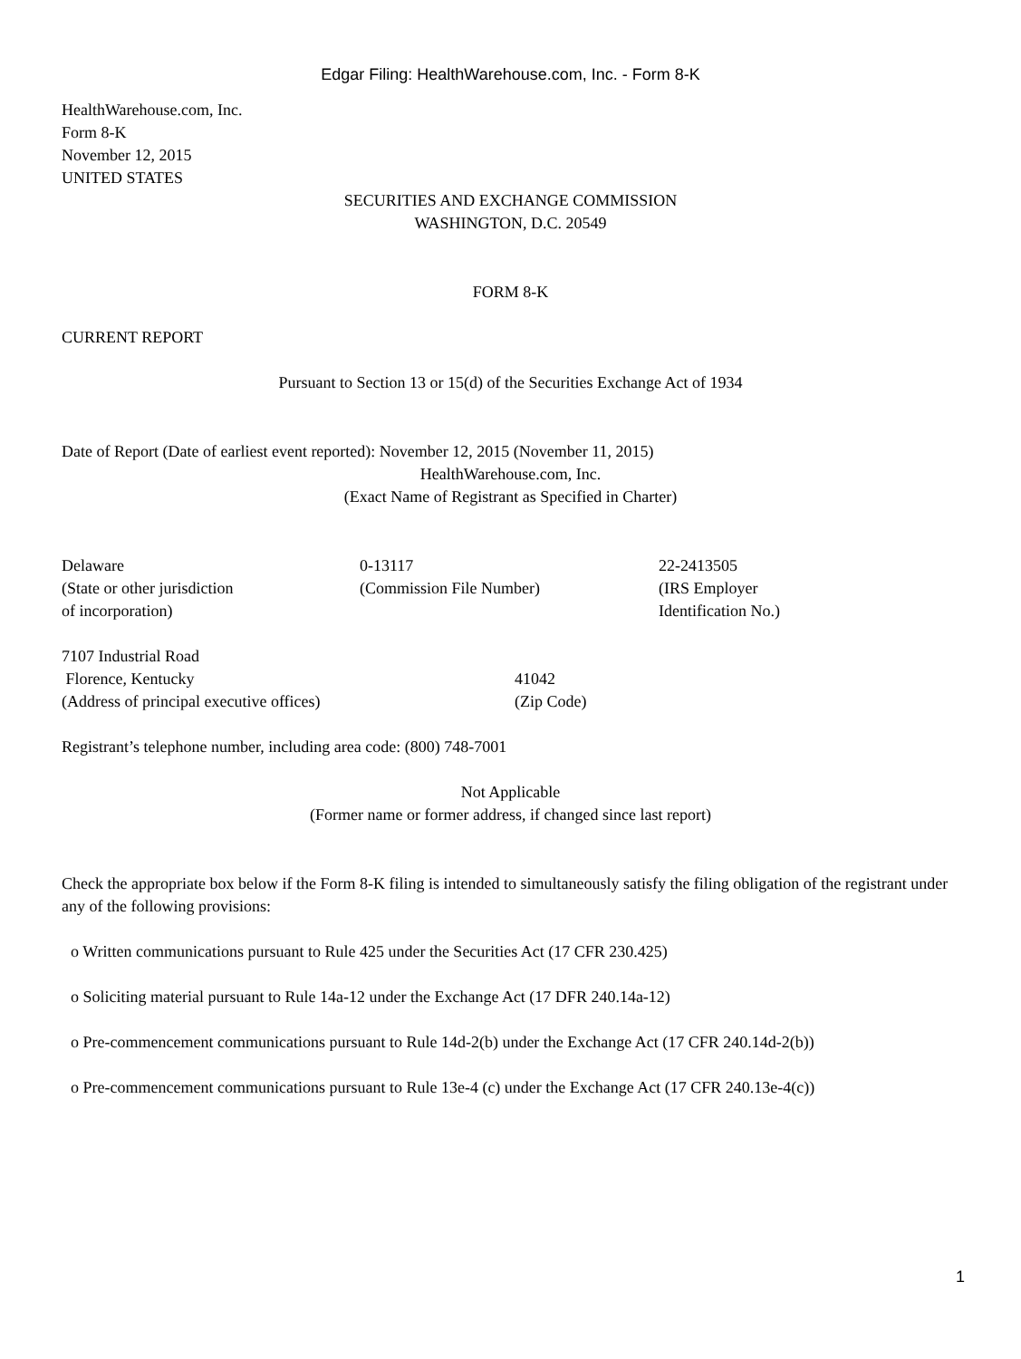Edgar Filing: HealthWarehouse.com, Inc. - Form 8-K
HealthWarehouse.com, Inc.
Form 8-K
November 12, 2015
UNITED STATES
SECURITIES AND EXCHANGE COMMISSION
WASHINGTON, D.C. 20549
FORM 8-K
CURRENT REPORT
Pursuant to Section 13 or 15(d) of the Securities Exchange Act of 1934
Date of Report (Date of earliest event reported): November 12, 2015 (November 11, 2015)
HealthWarehouse.com, Inc.
(Exact Name of Registrant as Specified in Charter)
Delaware
(State or other jurisdiction
of incorporation)
0-13117
(Commission File Number)
22-2413505
(IRS Employer
Identification No.)
7107 Industrial Road
Florence, Kentucky
(Address of principal executive offices)
41042
(Zip Code)
Registrant’s telephone number, including area code: (800) 748-7001
Not Applicable
(Former name or former address, if changed since last report)
Check the appropriate box below if the Form 8-K filing is intended to simultaneously satisfy the filing obligation of the registrant under any of the following provisions:
o Written communications pursuant to Rule 425 under the Securities Act (17 CFR 230.425)
o Soliciting material pursuant to Rule 14a-12 under the Exchange Act (17 DFR 240.14a-12)
o Pre-commencement communications pursuant to Rule 14d-2(b) under the Exchange Act (17 CFR 240.14d-2(b))
o Pre-commencement communications pursuant to Rule 13e-4 (c) under the Exchange Act (17 CFR 240.13e-4(c))
1